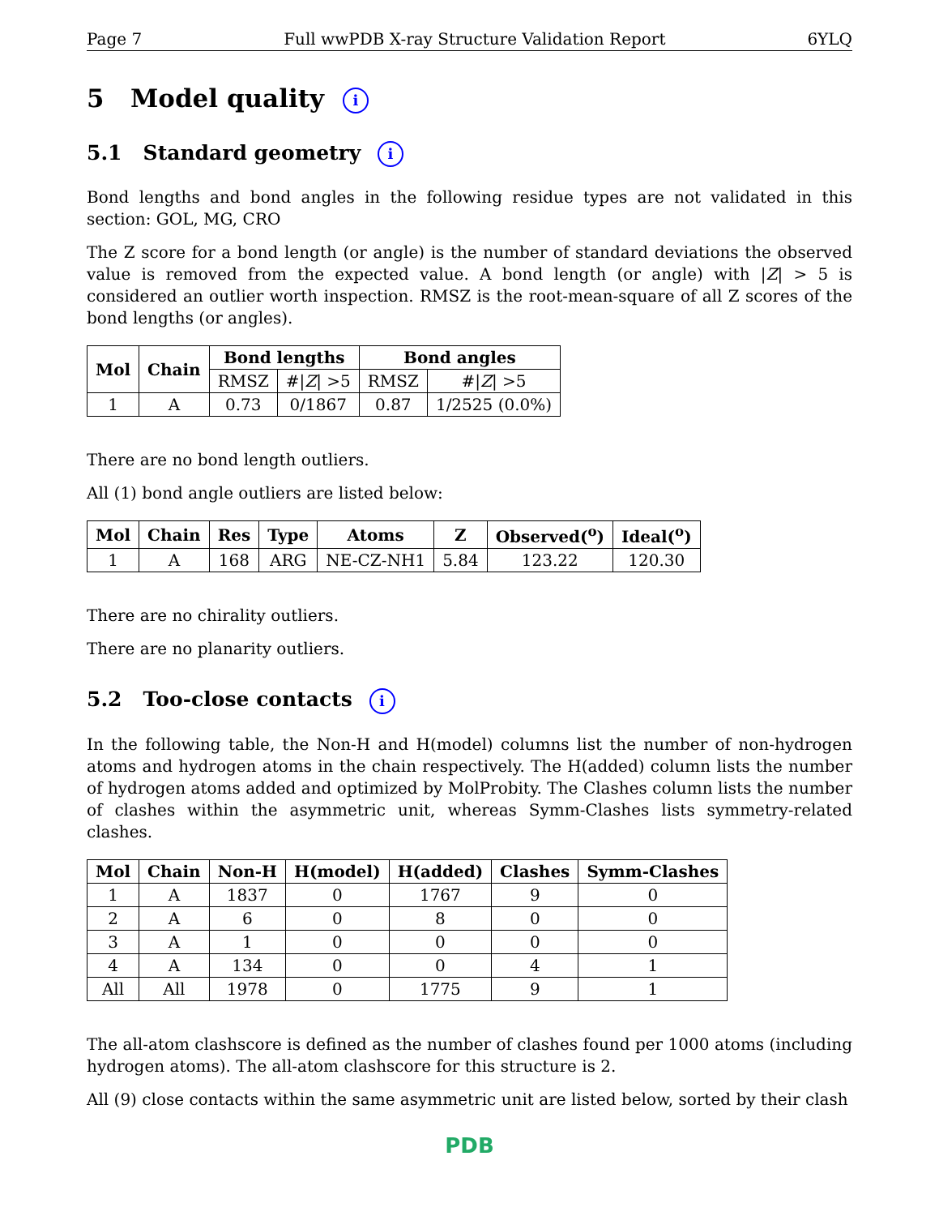Page 7 Full wwPDB X-ray Structure Validation Report 6YLQ
5 Model quality i
5.1 Standard geometry i
Bond lengths and bond angles in the following residue types are not validated in this section: GOL, MG, CRO
The Z score for a bond length (or angle) is the number of standard deviations the observed value is removed from the expected value. A bond length (or angle) with |Z| > 5 is considered an outlier worth inspection. RMSZ is the root-mean-square of all Z scores of the bond lengths (or angles).
| Mol | Chain | Bond lengths | | Bond angles | |
| --- | --- | --- | --- | --- | --- |
| | | RMSZ | #/ Z / >5 | RMSZ | #/ Z / >5 |
| 1 | A | 0.73 | 0/1867 | 0.87 | 1/2525 (0.0%) |
There are no bond length outliers.
All (1) bond angle outliers are listed below:
| Mol | Chain | Res | Type | Atoms | Z | Observed(<sup>o</sup>) | Ideal(<sup>o</sup>) |
| --- | --- | --- | --- | --- | --- | --- | --- |
| 1 | A | 168 | ARG | NE-CZ-NH1 | 5.84 | 123.22 | 120.30 |
There are no chirality outliers.
There are no planarity outliers.
5.2 Too-close contacts i
In the following table, the Non-H and H(model) columns list the number of non-hydrogen atoms and hydrogen atoms in the chain respectively. The H(added) column lists the number of hydrogen atoms added and optimized by MolProbity. The Clashes column lists the number of clashes within the asymmetric unit, whereas Symm-Clashes lists symmetry-related clashes.
| Mol | Chain | Non-H | H(model) | H(added) | Clashes | Symm-Clashes |
| --- | --- | --- | --- | --- | --- | --- |
| 1 | A | 1837 | 0 | 1767 | 9 | 0 |
| 2 | A | 6 | 0 | 8 | 0 | 0 |
| 3 | A | 1 | 0 | 0 | 0 | 0 |
| 4 | A | 134 | 0 | 0 | 4 | 1 |
| All | All | 1978 | 0 | 1775 | 9 | 1 |
The all-atom clashscore is defined as the number of clashes found per 1000 atoms (including hydrogen atoms). The all-atom clashscore for this structure is 2.
All (9) close contacts within the same asymmetric unit are listed below, sorted by their clash
PDB